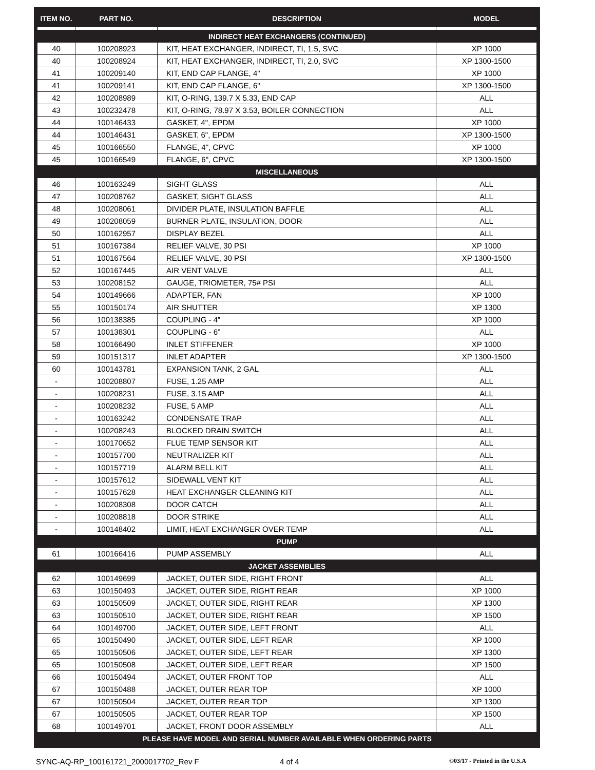| ITEM NO. | PART NO. | DESCRIPTION | MODEL |
| --- | --- | --- | --- |
| INDIRECT HEAT EXCHANGERS (CONTINUED) | | | |
| 40 | 100208923 | KIT, HEAT EXCHANGER, INDIRECT, TI, 1.5, SVC | XP 1000 |
| 40 | 100208924 | KIT, HEAT EXCHANGER, INDIRECT, TI, 2.0, SVC | XP 1300-1500 |
| 41 | 100209140 | KIT, END CAP FLANGE, 4" | XP 1000 |
| 41 | 100209141 | KIT, END CAP FLANGE, 6" | XP 1300-1500 |
| 42 | 100208989 | KIT, O-RING, 139.7 X 5.33, END CAP | ALL |
| 43 | 100232478 | KIT, O-RING, 78.97 X 3.53, BOILER CONNECTION | ALL |
| 44 | 100146433 | GASKET, 4", EPDM | XP 1000 |
| 44 | 100146431 | GASKET, 6", EPDM | XP 1300-1500 |
| 45 | 100166550 | FLANGE, 4", CPVC | XP 1000 |
| 45 | 100166549 | FLANGE, 6", CPVC | XP 1300-1500 |
| MISCELLANEOUS | | | |
| 46 | 100163249 | SIGHT GLASS | ALL |
| 47 | 100208762 | GASKET, SIGHT GLASS | ALL |
| 48 | 100208061 | DIVIDER PLATE, INSULATION BAFFLE | ALL |
| 49 | 100208059 | BURNER PLATE, INSULATION, DOOR | ALL |
| 50 | 100162957 | DISPLAY BEZEL | ALL |
| 51 | 100167384 | RELIEF VALVE, 30 PSI | XP 1000 |
| 51 | 100167564 | RELIEF VALVE, 30 PSI | XP 1300-1500 |
| 52 | 100167445 | AIR VENT VALVE | ALL |
| 53 | 100208152 | GAUGE, TRIOMETER, 75# PSI | ALL |
| 54 | 100149666 | ADAPTER, FAN | XP 1000 |
| 55 | 100150174 | AIR SHUTTER | XP 1300 |
| 56 | 100138385 | COUPLING - 4” | XP 1000 |
| 57 | 100138301 | COUPLING - 6” | ALL |
| 58 | 100166490 | INLET STIFFENER | XP 1000 |
| 59 | 100151317 | INLET ADAPTER | XP 1300-1500 |
| 60 | 100143781 | EXPANSION TANK, 2 GAL | ALL |
| - | 100208807 | FUSE, 1.25 AMP | ALL |
| - | 100208231 | FUSE, 3.15 AMP | ALL |
| - | 100208232 | FUSE, 5 AMP | ALL |
| - | 100163242 | CONDENSATE TRAP | ALL |
| - | 100208243 | BLOCKED DRAIN SWITCH | ALL |
| - | 100170652 | FLUE TEMP SENSOR KIT | ALL |
| - | 100157700 | NEUTRALIZER KIT | ALL |
| - | 100157719 | ALARM BELL KIT | ALL |
| - | 100157612 | SIDEWALL VENT KIT | ALL |
| - | 100157628 | HEAT EXCHANGER CLEANING KIT | ALL |
| - | 100208308 | DOOR CATCH | ALL |
| - | 100208818 | DOOR STRIKE | ALL |
| - | 100148402 | LIMIT, HEAT EXCHANGER OVER TEMP | ALL |
| PUMP | | | |
| 61 | 100166416 | PUMP ASSEMBLY | ALL |
| JACKET ASSEMBLIES | | | |
| 62 | 100149699 | JACKET, OUTER SIDE, RIGHT FRONT | ALL |
| 63 | 100150493 | JACKET, OUTER SIDE, RIGHT REAR | XP 1000 |
| 63 | 100150509 | JACKET, OUTER SIDE, RIGHT REAR | XP 1300 |
| 63 | 100150510 | JACKET, OUTER SIDE, RIGHT REAR | XP 1500 |
| 64 | 100149700 | JACKET, OUTER SIDE, LEFT FRONT | ALL |
| 65 | 100150490 | JACKET, OUTER SIDE, LEFT REAR | XP 1000 |
| 65 | 100150506 | JACKET, OUTER SIDE, LEFT REAR | XP 1300 |
| 65 | 100150508 | JACKET, OUTER SIDE, LEFT REAR | XP 1500 |
| 66 | 100150494 | JACKET, OUTER FRONT TOP | ALL |
| 67 | 100150488 | JACKET, OUTER REAR TOP | XP 1000 |
| 67 | 100150504 | JACKET, OUTER REAR TOP | XP 1300 |
| 67 | 100150505 | JACKET, OUTER REAR TOP | XP 1500 |
| 68 | 100149701 | JACKET, FRONT DOOR ASSEMBLY | ALL |
| PLEASE HAVE MODEL AND SERIAL NUMBER AVAILABLE WHEN ORDERING PARTS | | | |
SYNC-AQ-RP_100161721_2000017702_Rev F 4 of 4 ©03/17 - Printed in the U.S.A